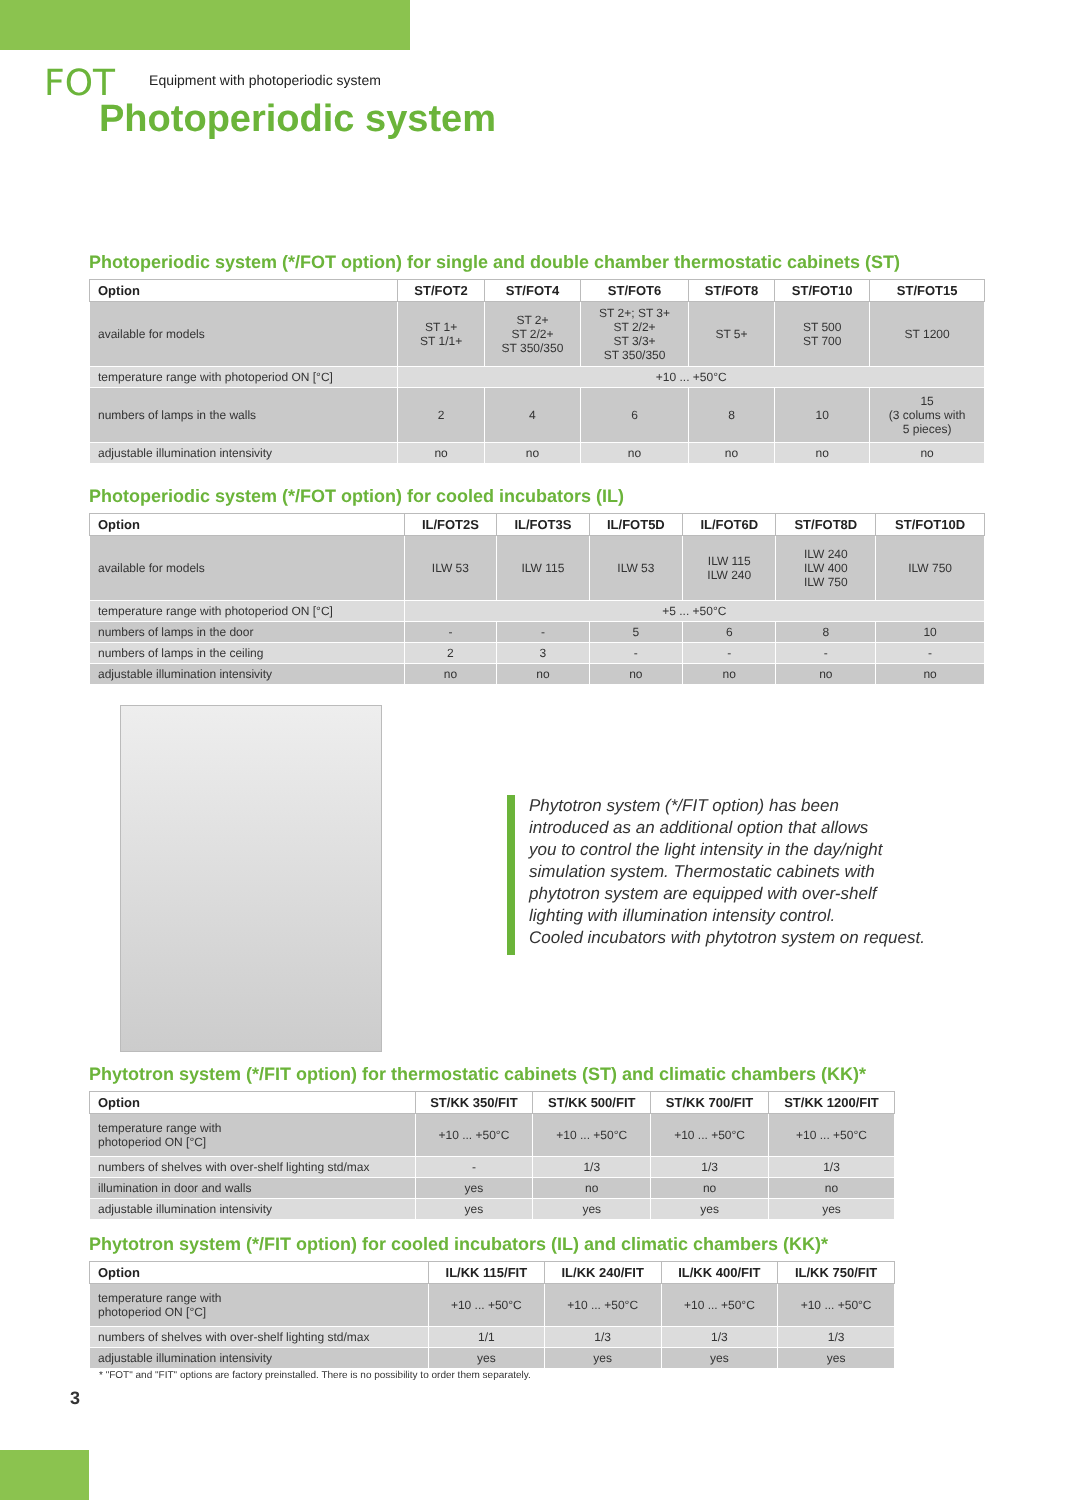FOT Equipment with photoperiodic system
Photoperiodic system
Photoperiodic system (*/FOT option) for single and double chamber thermostatic cabinets (ST)
| Option | ST/FOT2 | ST/FOT4 | ST/FOT6 | ST/FOT8 | ST/FOT10 | ST/FOT15 |
| --- | --- | --- | --- | --- | --- | --- |
| available for models | ST 1+ ST 1/1+ | ST 2+ ST 2/2+ ST 350/350 | ST 2+; ST 3+ ST 2/2+ ST 3/3+ ST 350/350 | ST 5+ | ST 500 ST 700 | ST 1200 |
| temperature range with photoperiod ON [°C] | +10 ... +50°C | | | | | |
| numbers of lamps in the walls | 2 | 4 | 6 | 8 | 10 | 15 (3 colums with 5 pieces) |
| adjustable illumination intensivity | no | no | no | no | no | no |
Photoperiodic system (*/FOT option) for cooled incubators (IL)
| Option | IL/FOT2S | IL/FOT3S | IL/FOT5D | IL/FOT6D | ST/FOT8D | ST/FOT10D |
| --- | --- | --- | --- | --- | --- | --- |
| available for models | ILW 53 | ILW 115 | ILW 53 | ILW 115 ILW 240 | ILW 240 ILW 400 ILW 750 | ILW 750 |
| temperature range with photoperiod ON [°C] | +5 ... +50°C | | | | | |
| numbers of lamps in the door | - | - | 5 | 6 | 8 | 10 |
| numbers of lamps in the ceiling | 2 | 3 | - | - | - | - |
| adjustable illumination intensivity | no | no | no | no | no | no |
Phytotron system (*/FIT option) has been
introduced as an additional option that allows
you to control the light intensity in the day/night
simulation system. Thermostatic cabinets with
phytotron system are equipped with over-shelf
lighting with illumination intensity control.
Cooled incubators with phytotron system on request.
Phytotron system (*/FIT option) for thermostatic cabinets (ST) and climatic chambers (KK)*
| Option | ST/KK 350/FIT | ST/KK 500/FIT | ST/KK 700/FIT | ST/KK 1200/FIT |
| --- | --- | --- | --- | --- |
| temperature range with photoperiod ON [°C] | +10 ... +50°C | +10 ... +50°C | +10 ... +50°C | +10 ... +50°C |
| numbers of shelves with over-shelf lighting std/max | - | 1/3 | 1/3 | 1/3 |
| illumination in door and walls | yes | no | no | no |
| adjustable illumination intensivity | yes | yes | yes | yes |
Phytotron system (*/FIT option) for cooled incubators (IL) and climatic chambers (KK)*
| Option | IL/KK 115/FIT | IL/KK 240/FIT | IL/KK 400/FIT | IL/KK 750/FIT |
| --- | --- | --- | --- | --- |
| temperature range with photoperiod ON [°C] | +10 ... +50°C | +10 ... +50°C | +10 ... +50°C | +10 ... +50°C |
| numbers of shelves with over-shelf lighting std/max | 1/1 | 1/3 | 1/3 | 1/3 |
| adjustable illumination intensivity | yes | yes | yes | yes |
* "FOT" and "FIT" options are factory preinstalled. There is no possibility to order them separately.
3